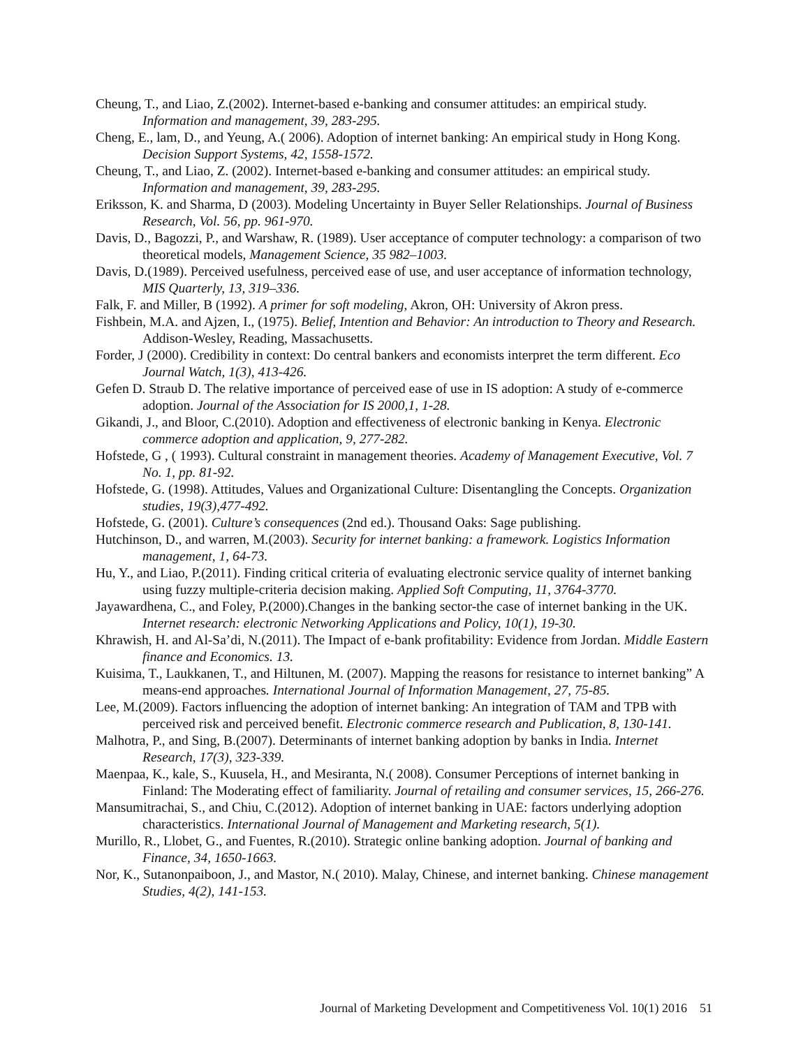Cheung, T., and Liao, Z.(2002). Internet-based e-banking and consumer attitudes: an empirical study. Information and management, 39, 283-295.
Cheng, E., lam, D., and Yeung, A.( 2006). Adoption of internet banking: An empirical study in Hong Kong. Decision Support Systems, 42, 1558-1572.
Cheung, T., and Liao, Z. (2002). Internet-based e-banking and consumer attitudes: an empirical study. Information and management, 39, 283-295.
Eriksson, K. and Sharma, D (2003). Modeling Uncertainty in Buyer Seller Relationships. Journal of Business Research, Vol. 56, pp. 961-970.
Davis, D., Bagozzi, P., and Warshaw, R. (1989). User acceptance of computer technology: a comparison of two theoretical models, Management Science, 35 982–1003.
Davis, D.(1989). Perceived usefulness, perceived ease of use, and user acceptance of information technology, MIS Quarterly, 13, 319–336.
Falk, F. and Miller, B (1992). A primer for soft modeling, Akron, OH: University of Akron press.
Fishbein, M.A. and Ajzen, I., (1975). Belief, Intention and Behavior: An introduction to Theory and Research. Addison-Wesley, Reading, Massachusetts.
Forder, J (2000). Credibility in context: Do central bankers and economists interpret the term different. Eco Journal Watch, 1(3), 413-426.
Gefen D. Straub D. The relative importance of perceived ease of use in IS adoption: A study of e-commerce adoption. Journal of the Association for IS 2000,1, 1-28.
Gikandi, J., and Bloor, C.(2010). Adoption and effectiveness of electronic banking in Kenya. Electronic commerce adoption and application, 9, 277-282.
Hofstede, G , ( 1993). Cultural constraint in management theories. Academy of Management Executive, Vol. 7 No. 1, pp. 81-92.
Hofstede, G. (1998). Attitudes, Values and Organizational Culture: Disentangling the Concepts. Organization studies, 19(3),477-492.
Hofstede, G. (2001). Culture’s consequences (2nd ed.). Thousand Oaks: Sage publishing.
Hutchinson, D., and warren, M.(2003). Security for internet banking: a framework. Logistics Information management, 1, 64-73.
Hu, Y., and Liao, P.(2011). Finding critical criteria of evaluating electronic service quality of internet banking using fuzzy multiple-criteria decision making. Applied Soft Computing, 11, 3764-3770.
Jayawardhena, C., and Foley, P.(2000).Changes in the banking sector-the case of internet banking in the UK. Internet research: electronic Networking Applications and Policy, 10(1), 19-30.
Khrawish, H. and Al-Sa’di, N.(2011). The Impact of e-bank profitability: Evidence from Jordan. Middle Eastern finance and Economics. 13.
Kuisima, T., Laukkanen, T., and Hiltunen, M. (2007). Mapping the reasons for resistance to internet banking” A means-end approaches. International Journal of Information Management, 27, 75-85.
Lee, M.(2009). Factors influencing the adoption of internet banking: An integration of TAM and TPB with perceived risk and perceived benefit. Electronic commerce research and Publication, 8, 130-141.
Malhotra, P., and Sing, B.(2007). Determinants of internet banking adoption by banks in India. Internet Research, 17(3), 323-339.
Maenpaa, K., kale, S., Kuusela, H., and Mesiranta, N.( 2008). Consumer Perceptions of internet banking in Finland: The Moderating effect of familiarity. Journal of retailing and consumer services, 15, 266-276.
Mansumitrachai, S., and Chiu, C.(2012). Adoption of internet banking in UAE: factors underlying adoption characteristics. International Journal of Management and Marketing research, 5(1).
Murillo, R., Llobet, G., and Fuentes, R.(2010). Strategic online banking adoption. Journal of banking and Finance, 34, 1650-1663.
Nor, K., Sutanonpaiboon, J., and Mastor, N.( 2010). Malay, Chinese, and internet banking. Chinese management Studies, 4(2), 141-153.
Journal of Marketing Development and Competitiveness Vol. 10(1) 2016 51